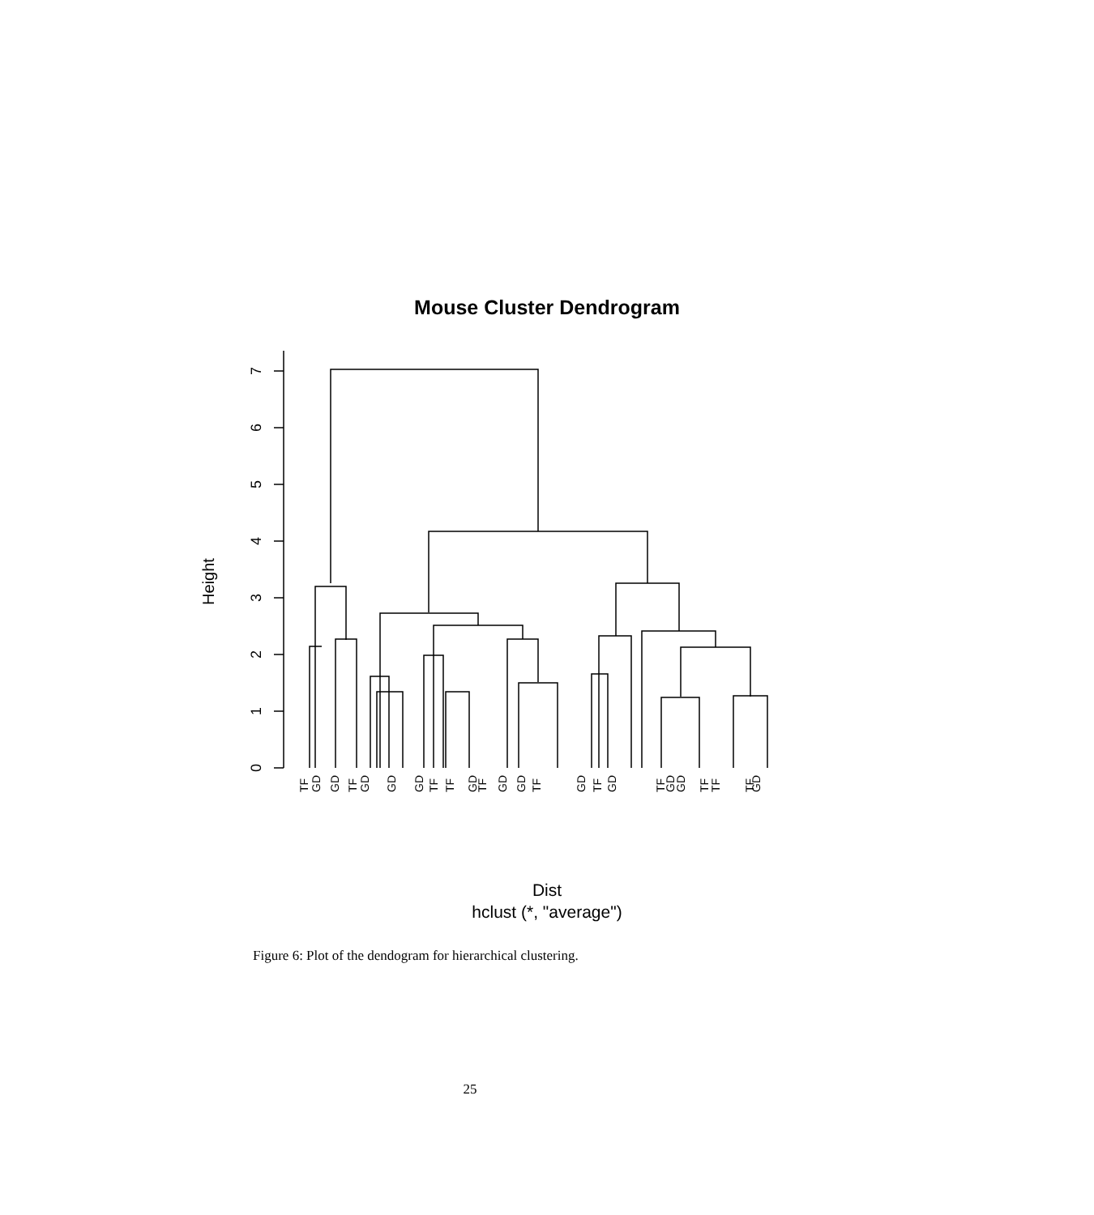Mouse Cluster Dendrogram
0
1
2
3
4
5
6
7
Height
TF
GD
GD
TF
GD
GD
GD
TF
TF
GD
TF
GD
GD
TF
GD
TF
GD
TF
GD
GD
TF
TF
TF
GD
Dist
hclust (*, "average")
Figure 6: Plot of the dendogram for hierarchical clustering.
25